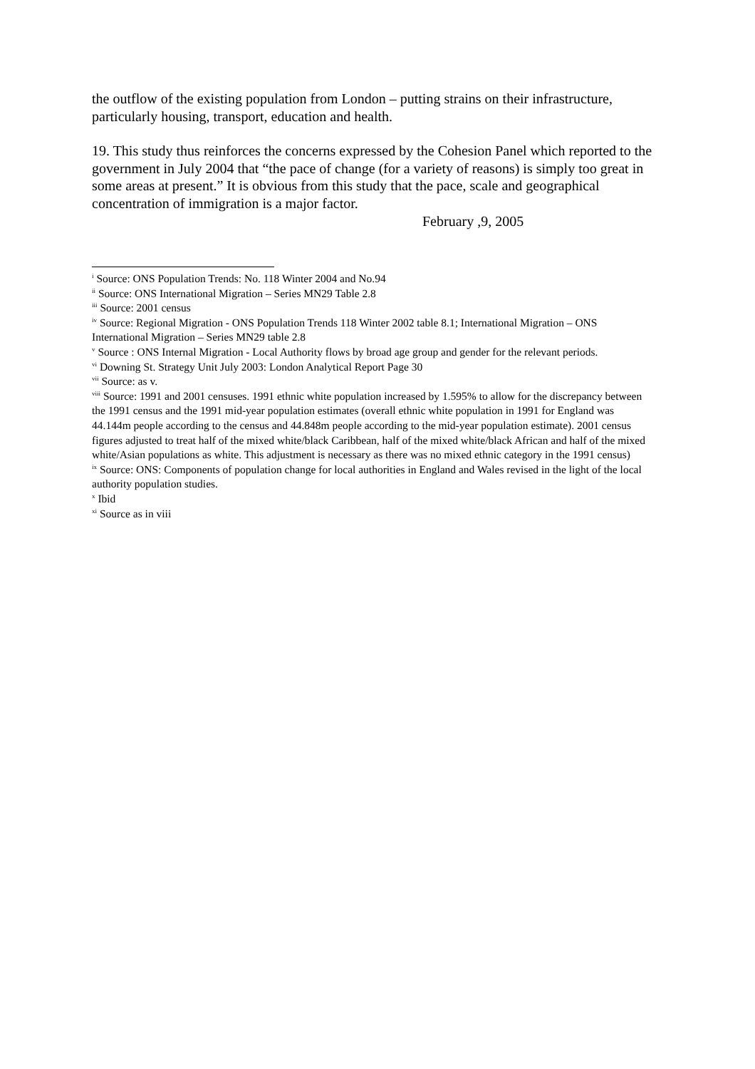the outflow of the existing population from London – putting strains on their infrastructure, particularly housing, transport, education and health.
19. This study thus reinforces the concerns expressed by the Cohesion Panel which reported to the government in July 2004 that “the pace of change (for a variety of reasons) is simply too great in some areas at present.” It is obvious from this study that the pace, scale and geographical concentration of immigration is a major factor.
February ,9, 2005
<sup>i</sup> Source: ONS Population Trends: No. 118 Winter 2004 and No.94
<sup>ii</sup> Source: ONS International Migration – Series MN29 Table 2.8
<sup>iii</sup> Source: 2001 census
<sup>iv</sup> Source: Regional Migration - ONS Population Trends 118 Winter 2002 table 8.1; International Migration – ONS International Migration – Series MN29 table 2.8
<sup>v</sup> Source : ONS Internal Migration - Local Authority flows by broad age group and gender for the relevant periods.
<sup>vi</sup> Downing St. Strategy Unit July 2003: London Analytical Report Page 30
<sup>vii</sup> Source: as v.
<sup>viii</sup> Source: 1991 and 2001 censuses. 1991 ethnic white population increased by 1.595% to allow for the discrepancy between the 1991 census and the 1991 mid-year population estimates (overall ethnic white population in 1991 for England was 44.144m people according to the census and 44.848m people according to the mid-year population estimate). 2001 census figures adjusted to treat half of the mixed white/black Caribbean, half of the mixed white/black African and half of the mixed white/Asian populations as white. This adjustment is necessary as there was no mixed ethnic category in the 1991 census)
<sup>ix</sup> Source: ONS: Components of population change for local authorities in England and Wales revised in the light of the local authority population studies.
<sup>x</sup> Ibid
<sup>xi</sup> Source as in viii